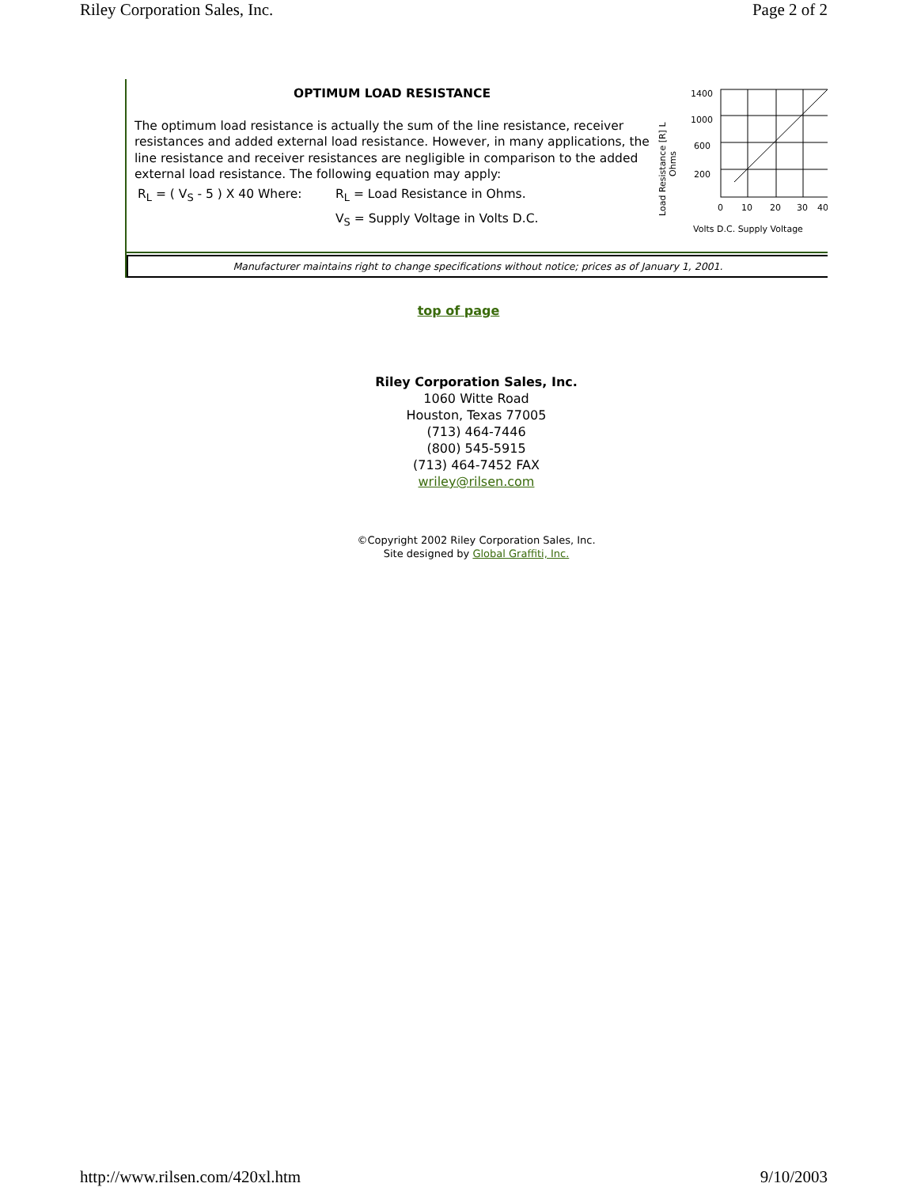Riley Corporation Sales, Inc. Page 2 of 2
OPTIMUM LOAD RESISTANCE
The optimum load resistance is actually the sum of the line resistance, receiver resistances and added external load resistance. However, in many applications, the line resistance and receiver resistances are negligible in comparison to the added external load resistance. The following equation may apply:
R<sub>L</sub> = ( V<sub>S</sub> - 5 ) X 40 Where: R<sub>L</sub> = Load Resistance in Ohms. V<sub>S</sub> = Supply Voltage in Volts D.C.
Load Resistance [R] L
Ohms
1400
1000
600
200
0
10
20
30
40
Volts D.C. Supply Voltage
Manufacturer maintains right to change specifications without notice; prices as of January 1, 2001.
top of page
Riley Corporation Sales, Inc.
1060 Witte Road
Houston, Texas 77005
(713) 464-7446
(800) 545-5915
(713) 464-7452 FAX
wriley@rilsen.com
©Copyright 2002 Riley Corporation Sales, Inc.
Site designed by Global Graffiti, Inc.
http://www.rilsen.com/420xl.htm 9/10/2003